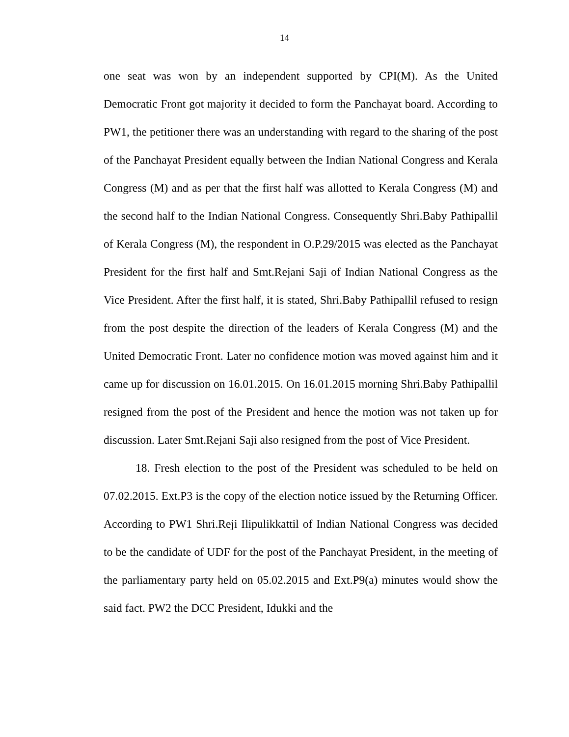14
one seat was won by an independent supported by CPI(M). As the United Democratic Front got majority it decided to form the Panchayat board. According to PW1, the petitioner there was an understanding with regard to the sharing of the post of the Panchayat President equally between the Indian National Congress and Kerala Congress (M) and as per that the first half was allotted to Kerala Congress (M) and the second half to the Indian National Congress. Consequently Shri.Baby Pathipallil of Kerala Congress (M), the respondent in O.P.29/2015 was elected as the Panchayat President for the first half and Smt.Rejani Saji of Indian National Congress as the Vice President. After the first half, it is stated, Shri.Baby Pathipallil refused to resign from the post despite the direction of the leaders of Kerala Congress (M) and the United Democratic Front. Later no confidence motion was moved against him and it came up for discussion on 16.01.2015. On 16.01.2015 morning Shri.Baby Pathipallil resigned from the post of the President and hence the motion was not taken up for discussion. Later Smt.Rejani Saji also resigned from the post of Vice President.
18. Fresh election to the post of the President was scheduled to be held on 07.02.2015. Ext.P3 is the copy of the election notice issued by the Returning Officer. According to PW1 Shri.Reji Ilipulikkattil of Indian National Congress was decided to be the candidate of UDF for the post of the Panchayat President, in the meeting of the parliamentary party held on 05.02.2015 and Ext.P9(a) minutes would show the said fact. PW2 the DCC President, Idukki and the